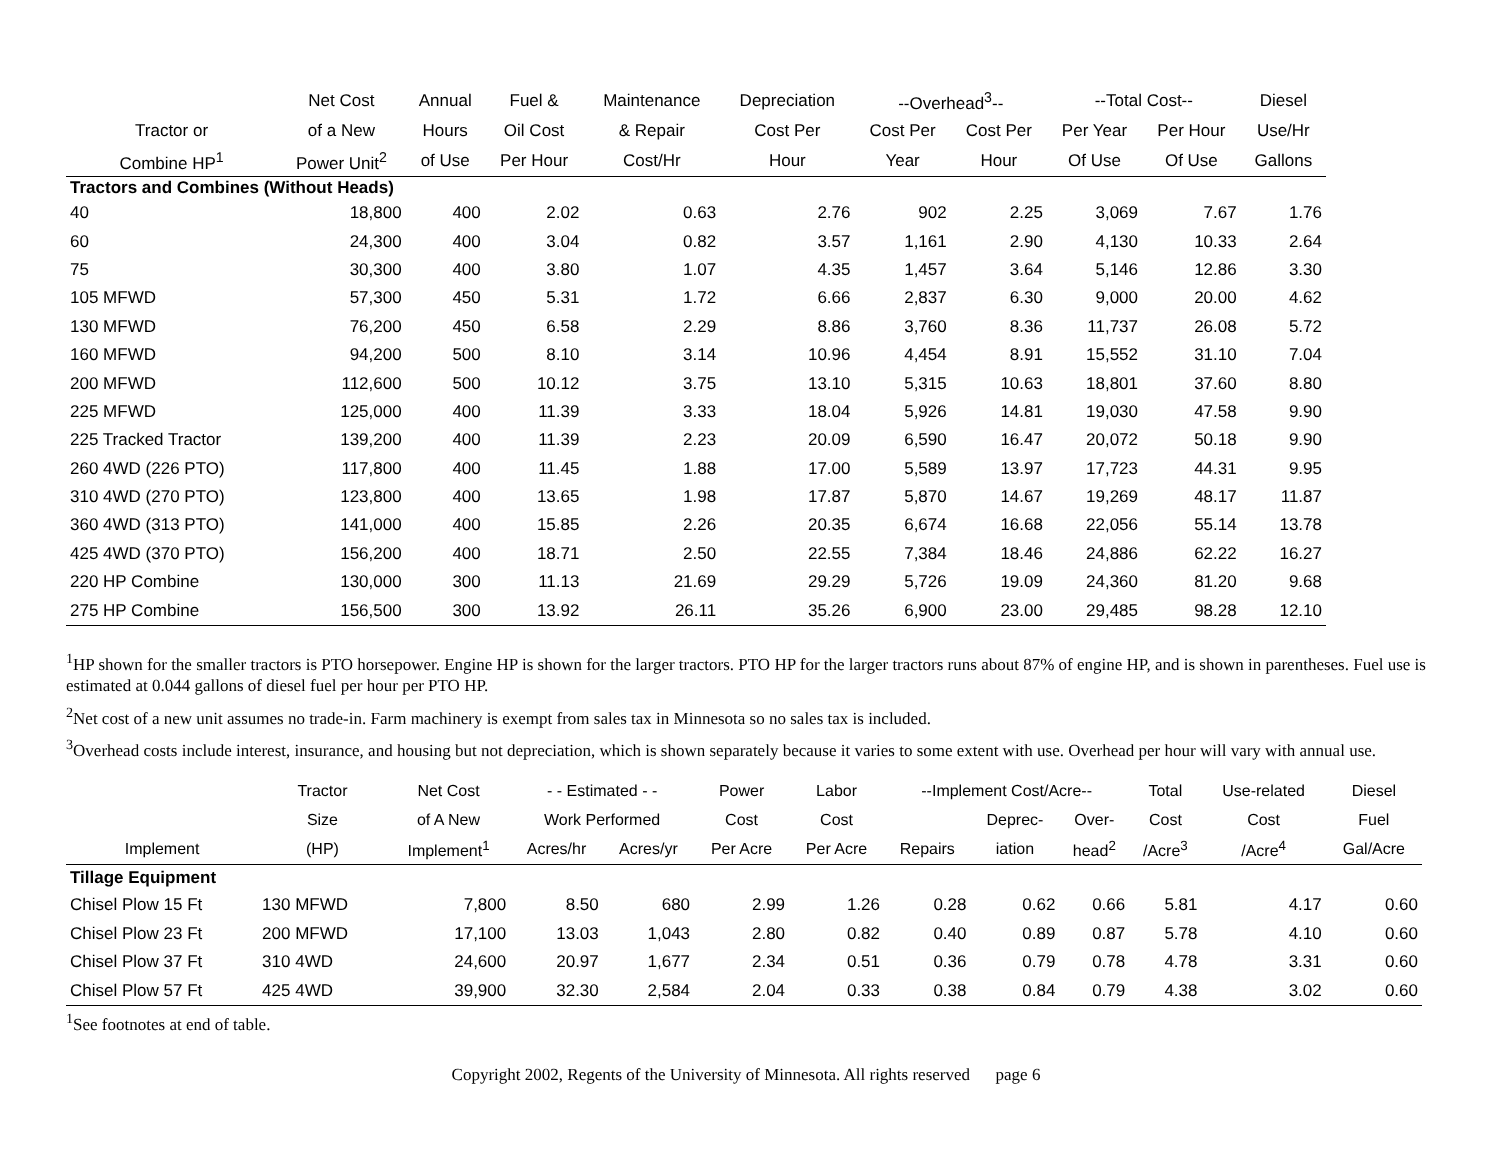| | Net Cost | Annual | Fuel & | Maintenance | Depreciation | --Overhead<sup>3</sup>-- | | --Total Cost-- | | Diesel |
| --- | --- | --- | --- | --- | --- | --- | --- | --- | --- | --- |
| Tractor or | of a New | Hours | Oil Cost | & Repair | Cost Per | Cost Per | Cost Per | Per Year | Per Hour | Use/Hr |
| Combine HP<sup>1</sup> | Power Unit<sup>2</sup> | of Use | Per Hour | Cost/Hr | Hour | Year | Hour | Of Use | Of Use | Gallons |
| Tractors and Combines (Without Heads) | | | | | | | | | | |
| 40 | 18,800 | 400 | 2.02 | 0.63 | 2.76 | 902 | 2.25 | 3,069 | 7.67 | 1.76 |
| 60 | 24,300 | 400 | 3.04 | 0.82 | 3.57 | 1,161 | 2.90 | 4,130 | 10.33 | 2.64 |
| 75 | 30,300 | 400 | 3.80 | 1.07 | 4.35 | 1,457 | 3.64 | 5,146 | 12.86 | 3.30 |
| 105 MFWD | 57,300 | 450 | 5.31 | 1.72 | 6.66 | 2,837 | 6.30 | 9,000 | 20.00 | 4.62 |
| 130 MFWD | 76,200 | 450 | 6.58 | 2.29 | 8.86 | 3,760 | 8.36 | 11,737 | 26.08 | 5.72 |
| 160 MFWD | 94,200 | 500 | 8.10 | 3.14 | 10.96 | 4,454 | 8.91 | 15,552 | 31.10 | 7.04 |
| 200 MFWD | 112,600 | 500 | 10.12 | 3.75 | 13.10 | 5,315 | 10.63 | 18,801 | 37.60 | 8.80 |
| 225 MFWD | 125,000 | 400 | 11.39 | 3.33 | 18.04 | 5,926 | 14.81 | 19,030 | 47.58 | 9.90 |
| 225 Tracked Tractor | 139,200 | 400 | 11.39 | 2.23 | 20.09 | 6,590 | 16.47 | 20,072 | 50.18 | 9.90 |
| 260 4WD (226 PTO) | 117,800 | 400 | 11.45 | 1.88 | 17.00 | 5,589 | 13.97 | 17,723 | 44.31 | 9.95 |
| 310 4WD (270 PTO) | 123,800 | 400 | 13.65 | 1.98 | 17.87 | 5,870 | 14.67 | 19,269 | 48.17 | 11.87 |
| 360 4WD (313 PTO) | 141,000 | 400 | 15.85 | 2.26 | 20.35 | 6,674 | 16.68 | 22,056 | 55.14 | 13.78 |
| 425 4WD (370 PTO) | 156,200 | 400 | 18.71 | 2.50 | 22.55 | 7,384 | 18.46 | 24,886 | 62.22 | 16.27 |
| 220 HP Combine | 130,000 | 300 | 11.13 | 21.69 | 29.29 | 5,726 | 19.09 | 24,360 | 81.20 | 9.68 |
| 275 HP Combine | 156,500 | 300 | 13.92 | 26.11 | 35.26 | 6,900 | 23.00 | 29,485 | 98.28 | 12.10 |
<sup>1</sup>HP shown for the smaller tractors is PTO horsepower. Engine HP is shown for the larger tractors. PTO HP for the larger tractors runs about 87% of engine HP, and is shown in parentheses. Fuel use is estimated at 0.044 gallons of diesel fuel per hour per PTO HP.
<sup>2</sup> Net cost of a new unit assumes no trade-in. Farm machinery is exempt from sales tax in Minnesota so no sales tax is included.
<sup>3</sup> Overhead costs include interest, insurance, and housing but not depreciation, which is shown separately because it varies to some extent with use. Overhead per hour will vary with annual use.
| | Tractor | Net Cost | - - Estimated - - | | Power | Labor | --Implement Cost/Acre-- | | | Total | Use-related | Diesel |
| --- | --- | --- | --- | --- | --- | --- | --- | --- | --- | --- | --- | --- |
| | Size | of A New | Work Performed | | Cost | Cost | | Deprec- | Over- | Cost | Cost | Fuel |
| Implement | (HP) | Implement<sup>1</sup> | Acres/hr | Acres/yr | Per Acre | Per Acre | Repairs | iation | head<sup>2</sup> | /Acre<sup>3</sup> | /Acre<sup>4</sup> | Gal/Acre |
| Tillage Equipment | | | | | | | | | | | | |
| Chisel Plow 15 Ft | 130 MFWD | 7,800 | 8.50 | 680 | 2.99 | 1.26 | 0.28 | 0.62 | 0.66 | 5.81 | 4.17 | 0.60 |
| Chisel Plow 23 Ft | 200 MFWD | 17,100 | 13.03 | 1,043 | 2.80 | 0.82 | 0.40 | 0.89 | 0.87 | 5.78 | 4.10 | 0.60 |
| Chisel Plow 37 Ft | 310 4WD | 24,600 | 20.97 | 1,677 | 2.34 | 0.51 | 0.36 | 0.79 | 0.78 | 4.78 | 3.31 | 0.60 |
| Chisel Plow 57 Ft | 425 4WD | 39,900 | 32.30 | 2,584 | 2.04 | 0.33 | 0.38 | 0.84 | 0.79 | 4.38 | 3.02 | 0.60 |
<sup>1</sup> See footnotes at end of table.
Copyright 2002, Regents of the University of Minnesota. All rights reserved page 6